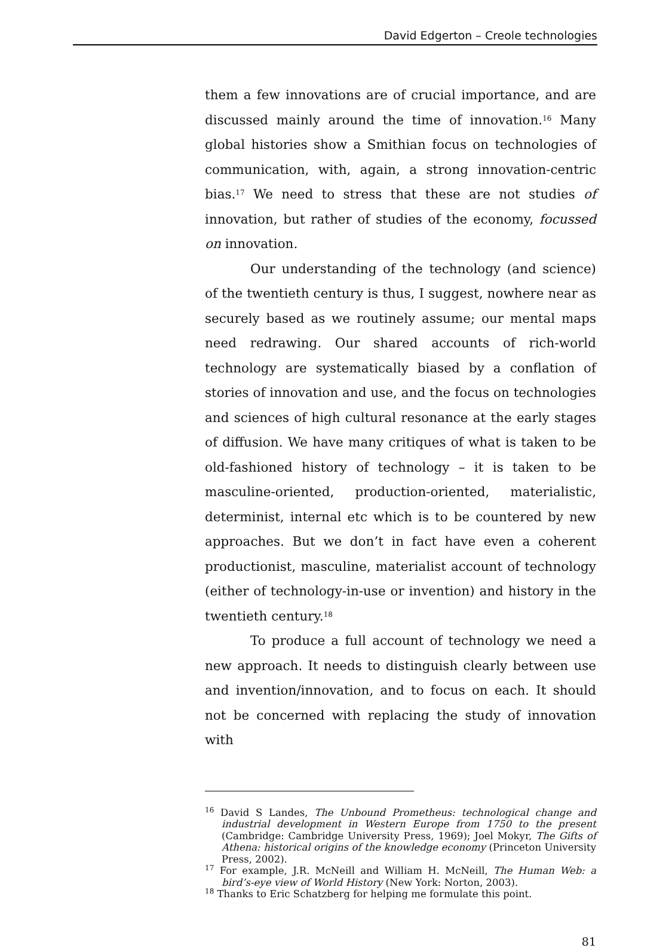David Edgerton – Creole technologies
them a few innovations are of crucial importance, and are discussed mainly around the time of innovation.<sup>16</sup> Many global histories show a Smithian focus on technologies of communication, with, again, a strong innovation-centric bias.<sup>17</sup> We need to stress that these are not studies of innovation, but rather of studies of the economy, focussed on innovation.
Our understanding of the technology (and science) of the twentieth century is thus, I suggest, nowhere near as securely based as we routinely assume; our mental maps need redrawing. Our shared accounts of rich-world technology are systematically biased by a conflation of stories of innovation and use, and the focus on technologies and sciences of high cultural resonance at the early stages of diffusion. We have many critiques of what is taken to be old-fashioned history of technology – it is taken to be masculine-oriented, production-oriented, materialistic, determinist, internal etc which is to be countered by new approaches. But we don’t in fact have even a coherent productionist, masculine, materialist account of technology (either of technology-in-use or invention) and history in the twentieth century.<sup>18</sup>
To produce a full account of technology we need a new approach. It needs to distinguish clearly between use and invention/innovation, and to focus on each. It should not be concerned with replacing the study of innovation with
<sup>16</sup> David S Landes, The Unbound Prometheus: technological change and industrial development in Western Europe from 1750 to the present (Cambridge: Cambridge University Press, 1969); Joel Mokyr, The Gifts of Athena: historical origins of the knowledge economy (Princeton University Press, 2002).
<sup>17</sup> For example, J.R. McNeill and William H. McNeill, The Human Web: a bird’s-eye view of World History (New York: Norton, 2003).
<sup>18</sup> Thanks to Eric Schatzberg for helping me formulate this point.
81